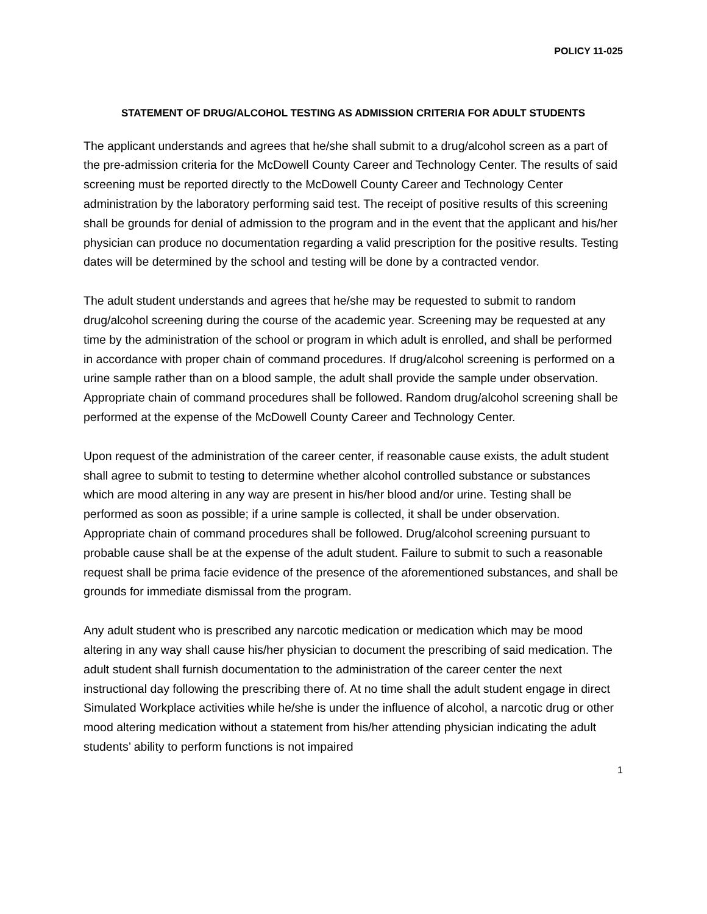POLICY 11-025
STATEMENT OF DRUG/ALCOHOL TESTING AS ADMISSION CRITERIA FOR ADULT STUDENTS
The applicant understands and agrees that he/she shall submit to a drug/alcohol screen as a part of the pre-admission criteria for the McDowell County Career and Technology Center. The results of said screening must be reported directly to the McDowell County Career and Technology Center administration by the laboratory performing said test. The receipt of positive results of this screening shall be grounds for denial of admission to the program and in the event that the applicant and his/her physician can produce no documentation regarding a valid prescription for the positive results. Testing dates will be determined by the school and testing will be done by a contracted vendor.
The adult student understands and agrees that he/she may be requested to submit to random drug/alcohol screening during the course of the academic year. Screening may be requested at any time by the administration of the school or program in which adult is enrolled, and shall be performed in accordance with proper chain of command procedures. If drug/alcohol screening is performed on a urine sample rather than on a blood sample, the adult shall provide the sample under observation. Appropriate chain of command procedures shall be followed. Random drug/alcohol screening shall be performed at the expense of the McDowell County Career and Technology Center.
Upon request of the administration of the career center, if reasonable cause exists, the adult student shall agree to submit to testing to determine whether alcohol controlled substance or substances which are mood altering in any way are present in his/her blood and/or urine. Testing shall be performed as soon as possible; if a urine sample is collected, it shall be under observation. Appropriate chain of command procedures shall be followed. Drug/alcohol screening pursuant to probable cause shall be at the expense of the adult student. Failure to submit to such a reasonable request shall be prima facie evidence of the presence of the aforementioned substances, and shall be grounds for immediate dismissal from the program.
Any adult student who is prescribed any narcotic medication or medication which may be mood altering in any way shall cause his/her physician to document the prescribing of said medication. The adult student shall furnish documentation to the administration of the career center the next instructional day following the prescribing there of. At no time shall the adult student engage in direct Simulated Workplace activities while he/she is under the influence of alcohol, a narcotic drug or other mood altering medication without a statement from his/her attending physician indicating the adult students’ ability to perform functions is not impaired
1